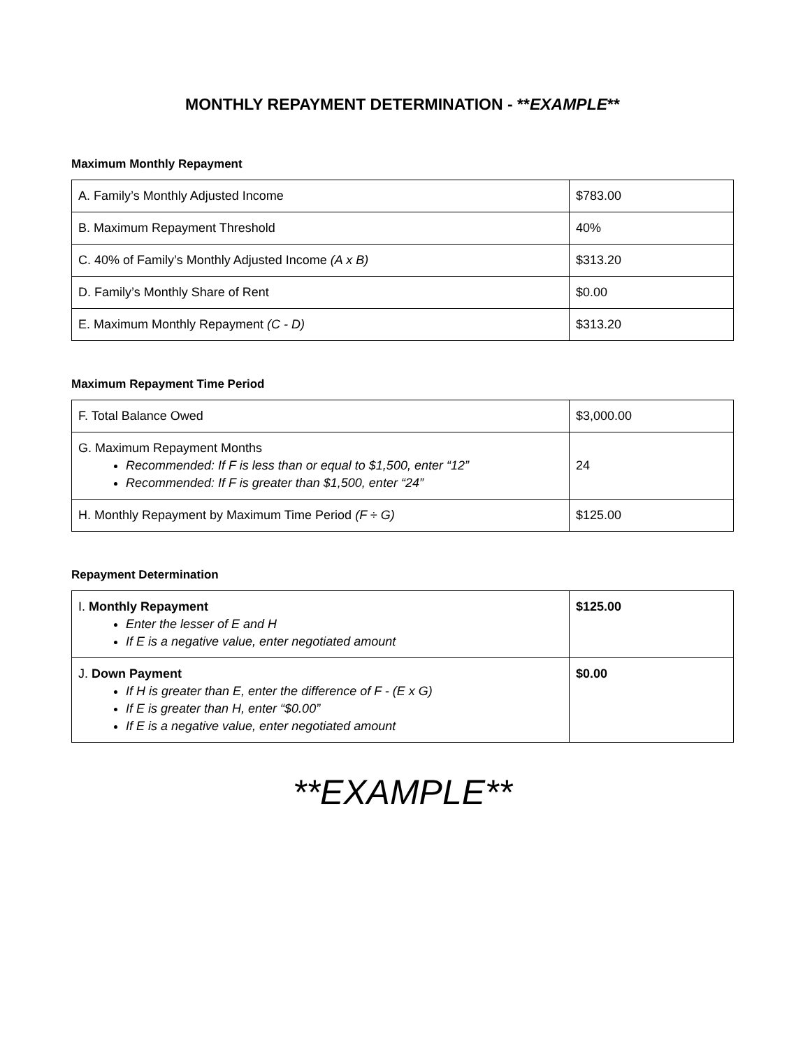MONTHLY REPAYMENT DETERMINATION - **EXAMPLE**
Maximum Monthly Repayment
| A. Family’s Monthly Adjusted Income | $783.00 |
| B. Maximum Repayment Threshold | 40% |
| C. 40% of Family’s Monthly Adjusted Income (A x B) | $313.20 |
| D. Family’s Monthly Share of Rent | $0.00 |
| E. Maximum Monthly Repayment (C - D) | $313.20 |
Maximum Repayment Time Period
| F. Total Balance Owed | $3,000.00 |
| G. Maximum Repayment Months Recommended: If F is less than or equal to $1,500, enter “12” Recommended: If F is greater than $1,500, enter “24” | 24 |
| H. Monthly Repayment by Maximum Time Period (F ÷ G) | $125.00 |
Repayment Determination
| I. Monthly Repayment Enter the lesser of E and H If E is a negative value, enter negotiated amount | $125.00 |
| J. Down Payment If H is greater than E, enter the difference of F - (E x G) If E is greater than H, enter “$0.00” If E is a negative value, enter negotiated amount | $0.00 |
**EXAMPLE**